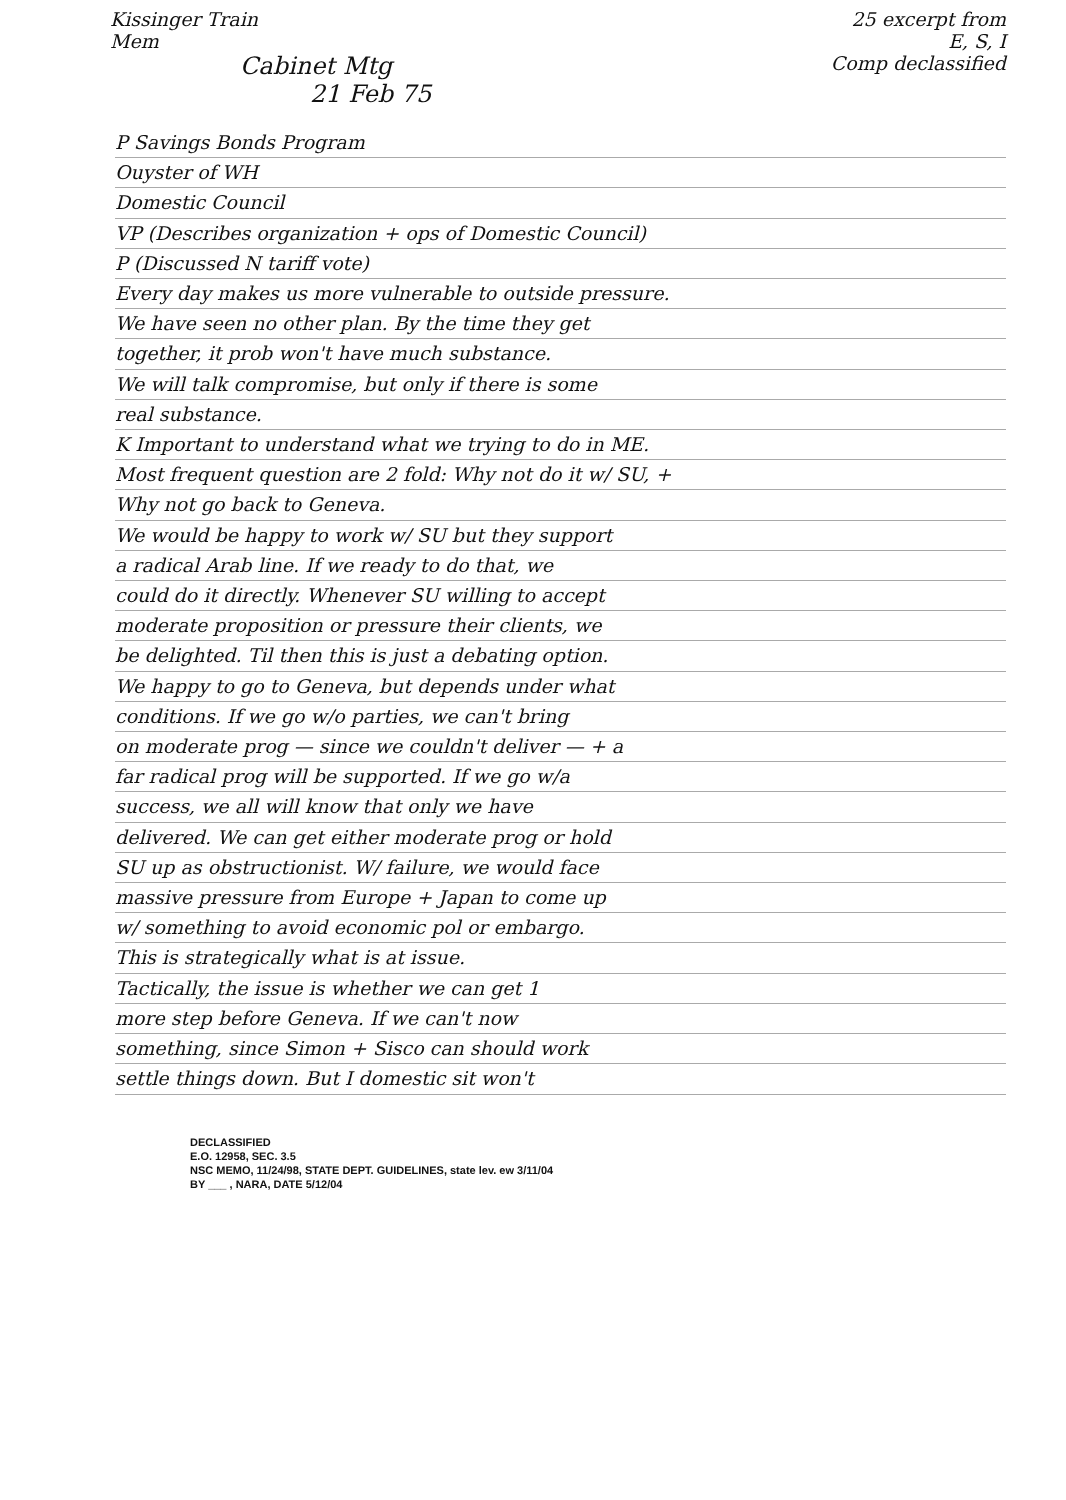Kissinger Train
Mem
Cabinet Mtg
21 Feb 75
25 excerpt from
E, S, I
Comp declassified
P Savings Bonds Program
Ouyster of WH
Domestic Council
VP (Describes organization + ops of Domestic Council)
P (Discussed N tariff vote)
Every day makes us more vulnerable to outside pressure.
We have seen no other plan. By the time they get
together, it prob won't have much substance.
We will talk compromise, but only if there is some
real substance.
K Important to understand what we trying to do in ME.
Most frequent question are 2 fold: Why not do it w/ SU, +
Why not go back to Geneva.
We would be happy to work w/ SU but they support
a radical Arab line. If we ready to do that, we
could do it directly. Whenever SU willing to accept
moderate proposition or pressure their clients, we
be delighted. Til then this is just a debating option.
We happy to go to Geneva, but depends under what
conditions. If we go w/o parties, we can't bring
on moderate prog — since we couldn't deliver — + a
far radical prog will be supported. If we go w/a
success, we all will know that only we have
delivered. We can get either moderate prog or hold
SU up as obstructionist. W/ failure, we would face
massive pressure from Europe + Japan to come up
w/ something to avoid economic pol or embargo.
This is strategically what is at issue.
Tactically, the issue is whether we can get 1
more step before Geneva. If we can't now
something, since Simon + Sisco can should work
settle things down. But I domestic sit won't
DECLASSIFIED
E.O. 12958, SEC. 3.5
NSC MEMO, 11/24/98, STATE DEPT. GUIDELINES, state lev. ew 3/11/04
BY ___ , NARA, DATE 5/12/04